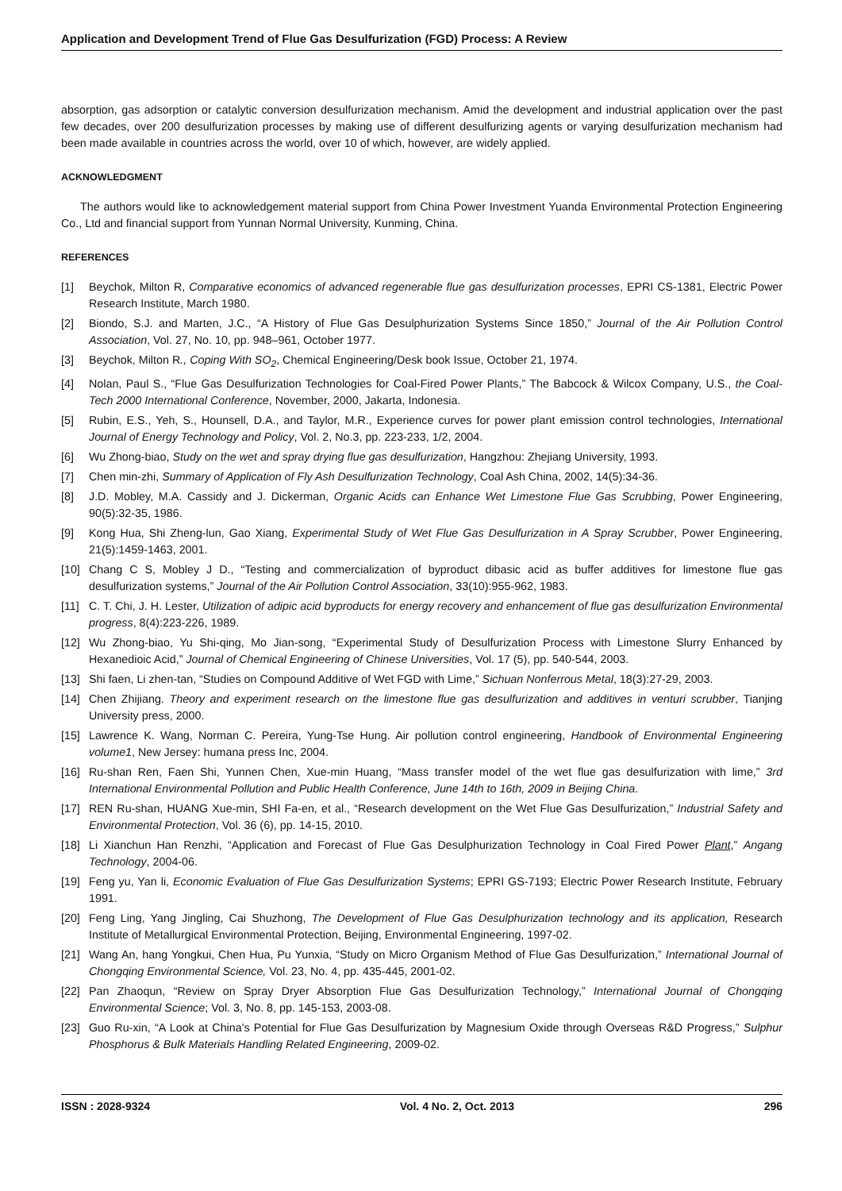Application and Development Trend of Flue Gas Desulfurization (FGD) Process: A Review
absorption, gas adsorption or catalytic conversion desulfurization mechanism. Amid the development and industrial application over the past few decades, over 200 desulfurization processes by making use of different desulfurizing agents or varying desulfurization mechanism had been made available in countries across the world, over 10 of which, however, are widely applied.
ACKNOWLEDGMENT
The authors would like to acknowledgement material support from China Power Investment Yuanda Environmental Protection Engineering Co., Ltd and financial support from Yunnan Normal University, Kunming, China.
REFERENCES
[1] Beychok, Milton R, Comparative economics of advanced regenerable flue gas desulfurization processes, EPRI CS-1381, Electric Power Research Institute, March 1980.
[2] Biondo, S.J. and Marten, J.C., “A History of Flue Gas Desulphurization Systems Since 1850,” Journal of the Air Pollution Control Association, Vol. 27, No. 10, pp. 948–961, October 1977.
[3] Beychok, Milton R., Coping With SO<sub>2</sub>, Chemical Engineering/Desk book Issue, October 21, 1974.
[4] Nolan, Paul S., “Flue Gas Desulfurization Technologies for Coal-Fired Power Plants,” The Babcock & Wilcox Company, U.S., the Coal-Tech 2000 International Conference, November, 2000, Jakarta, Indonesia.
[5] Rubin, E.S., Yeh, S., Hounsell, D.A., and Taylor, M.R., Experience curves for power plant emission control technologies, International Journal of Energy Technology and Policy, Vol. 2, No.3, pp. 223-233, 1/2, 2004.
[6] Wu Zhong-biao, Study on the wet and spray drying flue gas desulfurization, Hangzhou: Zhejiang University, 1993.
[7] Chen min-zhi, Summary of Application of Fly Ash Desulfurization Technology, Coal Ash China, 2002, 14(5):34-36.
[8] J.D. Mobley, M.A. Cassidy and J. Dickerman, Organic Acids can Enhance Wet Limestone Flue Gas Scrubbing, Power Engineering, 90(5):32-35, 1986.
[9] Kong Hua, Shi Zheng-lun, Gao Xiang, Experimental Study of Wet Flue Gas Desulfurization in A Spray Scrubber, Power Engineering, 21(5):1459-1463, 2001.
[10] Chang C S, Mobley J D., “Testing and commercialization of byproduct dibasic acid as buffer additives for limestone flue gas desulfurization systems,” Journal of the Air Pollution Control Association, 33(10):955-962, 1983.
[11] C. T. Chi, J. H. Lester, Utilization of adipic acid byproducts for energy recovery and enhancement of flue gas desulfurization Environmental progress, 8(4):223-226, 1989.
[12] Wu Zhong-biao, Yu Shi-qing, Mo Jian-song, “Experimental Study of Desulfurization Process with Limestone Slurry Enhanced by Hexanedioic Acid,” Journal of Chemical Engineering of Chinese Universities, Vol. 17 (5), pp. 540-544, 2003.
[13] Shi faen, Li zhen-tan, “Studies on Compound Additive of Wet FGD with Lime,” Sichuan Nonferrous Metal, 18(3):27-29, 2003.
[14] Chen Zhijiang. Theory and experiment research on the limestone flue gas desulfurization and additives in venturi scrubber, Tianjing University press, 2000.
[15] Lawrence K. Wang, Norman C. Pereira, Yung-Tse Hung. Air pollution control engineering, Handbook of Environmental Engineering volume1, New Jersey: humana press Inc, 2004.
[16] Ru-shan Ren, Faen Shi, Yunnen Chen, Xue-min Huang, “Mass transfer model of the wet flue gas desulfurization with lime,” 3rd International Environmental Pollution and Public Health Conference, June 14th to 16th, 2009 in Beijing China.
[17] REN Ru-shan, HUANG Xue-min, SHI Fa-en, et al., “Research development on the Wet Flue Gas Desulfurization,” Industrial Safety and Environmental Protection, Vol. 36 (6), pp. 14-15, 2010.
[18] Li Xianchun Han Renzhi, “Application and Forecast of Flue Gas Desulphurization Technology in Coal Fired Power Plant,” Angang Technology, 2004-06.
[19] Feng yu, Yan li, Economic Evaluation of Flue Gas Desulfurization Systems; EPRI GS-7193; Electric Power Research Institute, February 1991.
[20] Feng Ling, Yang Jingling, Cai Shuzhong, The Development of Flue Gas Desulphurization technology and its application, Research Institute of Metallurgical Environmental Protection, Beijing, Environmental Engineering, 1997-02.
[21] Wang An, hang Yongkui, Chen Hua, Pu Yunxia, “Study on Micro Organism Method of Flue Gas Desulfurization,” International Journal of Chongqing Environmental Science, Vol. 23, No. 4, pp. 435-445, 2001-02.
[22] Pan Zhaoqun, “Review on Spray Dryer Absorption Flue Gas Desulfurization Technology,” International Journal of Chongqing Environmental Science; Vol. 3, No. 8, pp. 145-153, 2003-08.
[23] Guo Ru-xin, “A Look at China's Potential for Flue Gas Desulfurization by Magnesium Oxide through Overseas R&D Progress,” Sulphur Phosphorus & Bulk Materials Handling Related Engineering, 2009-02.
ISSN : 2028-9324 Vol. 4 No. 2, Oct. 2013 296